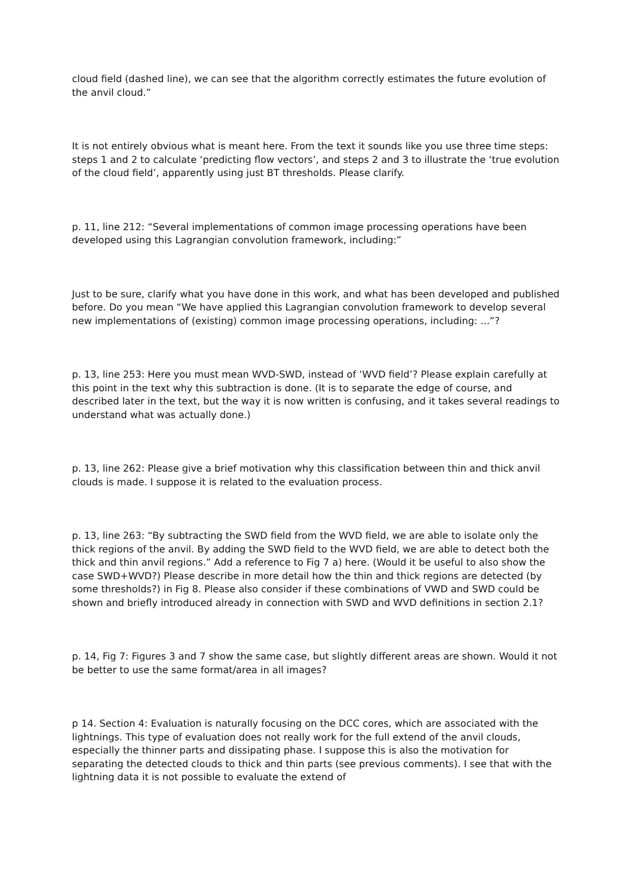cloud field (dashed line), we can see that the algorithm correctly estimates the future evolution of the anvil cloud.”
It is not entirely obvious what is meant here. From the text it sounds like you use three time steps: steps 1 and 2 to calculate ‘predicting flow vectors’, and steps 2 and 3 to illustrate the ‘true evolution of the cloud field’, apparently using just BT thresholds. Please clarify.
p. 11, line 212: “Several implementations of common image processing operations have been developed using this Lagrangian convolution framework, including:”
Just to be sure, clarify what you have done in this work, and what has been developed and published before. Do you mean “We have applied this Lagrangian convolution framework to develop several new implementations of (existing) common image processing operations, including: ...”?
p. 13, line 253: Here you must mean WVD-SWD, instead of ‘WVD field’? Please explain carefully at this point in the text why this subtraction is done. (It is to separate the edge of course, and described later in the text, but the way it is now written is confusing, and it takes several readings to understand what was actually done.)
p. 13, line 262: Please give a brief motivation why this classification between thin and thick anvil clouds is made. I suppose it is related to the evaluation process.
p. 13, line 263: “By subtracting the SWD field from the WVD field, we are able to isolate only the thick regions of the anvil. By adding the SWD field to the WVD field, we are able to detect both the thick and thin anvil regions.” Add a reference to Fig 7 a) here. (Would it be useful to also show the case SWD+WVD?) Please describe in more detail how the thin and thick regions are detected (by some thresholds?) in Fig 8. Please also consider if these combinations of VWD and SWD could be shown and briefly introduced already in connection with SWD and WVD definitions in section 2.1?
p. 14, Fig 7: Figures 3 and 7 show the same case, but slightly different areas are shown. Would it not be better to use the same format/area in all images?
p 14. Section 4: Evaluation is naturally focusing on the DCC cores, which are associated with the lightnings. This type of evaluation does not really work for the full extend of the anvil clouds, especially the thinner parts and dissipating phase. I suppose this is also the motivation for separating the detected clouds to thick and thin parts (see previous comments). I see that with the lightning data it is not possible to evaluate the extend of